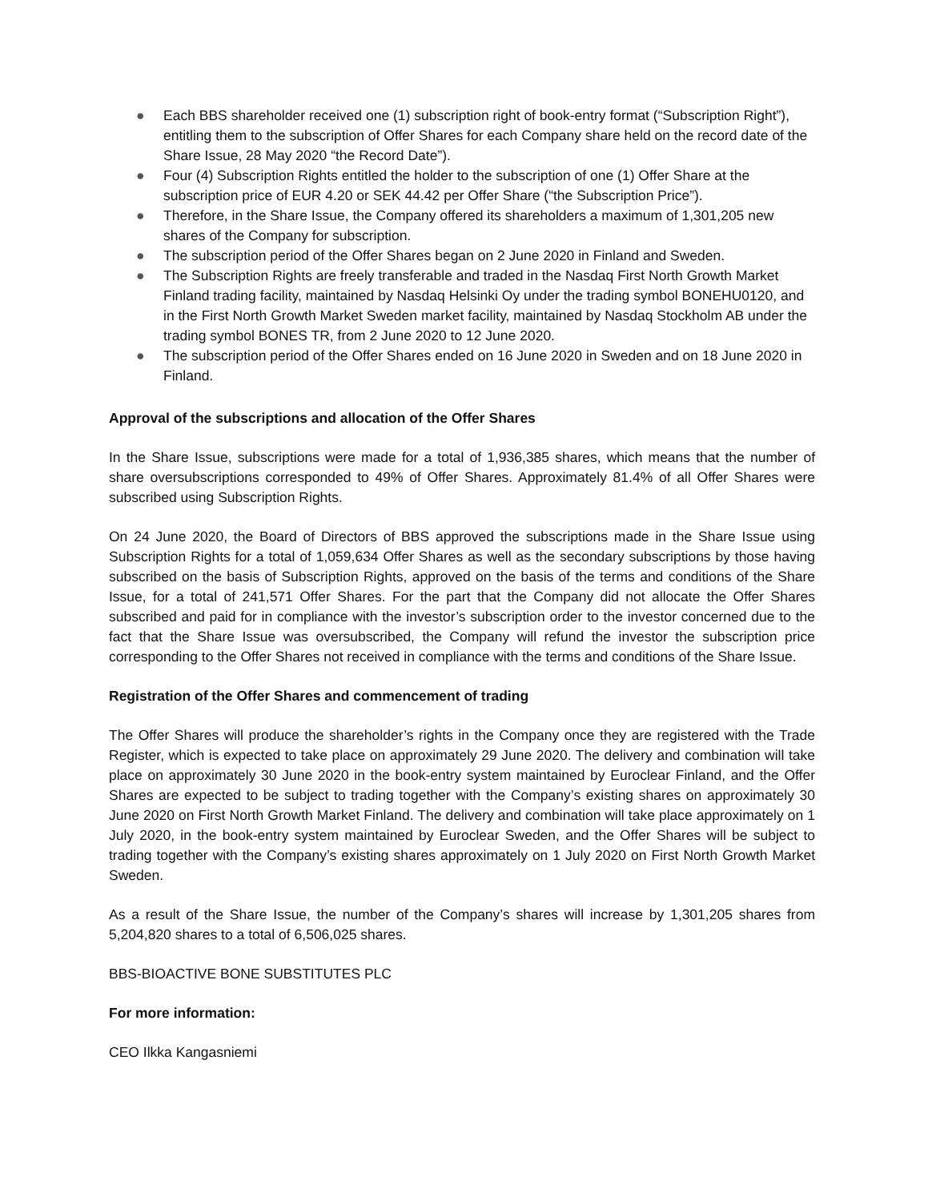● Each BBS shareholder received one (1) subscription right of book-entry format (“Subscription Right”), entitling them to the subscription of Offer Shares for each Company share held on the record date of the Share Issue, 28 May 2020 “the Record Date”).
● Four (4) Subscription Rights entitled the holder to the subscription of one (1) Offer Share at the subscription price of EUR 4.20 or SEK 44.42 per Offer Share (“the Subscription Price”).
● Therefore, in the Share Issue, the Company offered its shareholders a maximum of 1,301,205 new shares of the Company for subscription.
● The subscription period of the Offer Shares began on 2 June 2020 in Finland and Sweden.
● The Subscription Rights are freely transferable and traded in the Nasdaq First North Growth Market Finland trading facility, maintained by Nasdaq Helsinki Oy under the trading symbol BONEHU0120, and in the First North Growth Market Sweden market facility, maintained by Nasdaq Stockholm AB under the trading symbol BONES TR, from 2 June 2020 to 12 June 2020.
● The subscription period of the Offer Shares ended on 16 June 2020 in Sweden and on 18 June 2020 in Finland.
Approval of the subscriptions and allocation of the Offer Shares
In the Share Issue, subscriptions were made for a total of 1,936,385 shares, which means that the number of share oversubscriptions corresponded to 49% of Offer Shares. Approximately 81.4% of all Offer Shares were subscribed using Subscription Rights.
On 24 June 2020, the Board of Directors of BBS approved the subscriptions made in the Share Issue using Subscription Rights for a total of 1,059,634 Offer Shares as well as the secondary subscriptions by those having subscribed on the basis of Subscription Rights, approved on the basis of the terms and conditions of the Share Issue, for a total of 241,571 Offer Shares. For the part that the Company did not allocate the Offer Shares subscribed and paid for in compliance with the investor’s subscription order to the investor concerned due to the fact that the Share Issue was oversubscribed, the Company will refund the investor the subscription price corresponding to the Offer Shares not received in compliance with the terms and conditions of the Share Issue.
Registration of the Offer Shares and commencement of trading
The Offer Shares will produce the shareholder’s rights in the Company once they are registered with the Trade Register, which is expected to take place on approximately 29 June 2020. The delivery and combination will take place on approximately 30 June 2020 in the book-entry system maintained by Euroclear Finland, and the Offer Shares are expected to be subject to trading together with the Company’s existing shares on approximately 30 June 2020 on First North Growth Market Finland. The delivery and combination will take place approximately on 1 July 2020, in the book-entry system maintained by Euroclear Sweden, and the Offer Shares will be subject to trading together with the Company’s existing shares approximately on 1 July 2020 on First North Growth Market Sweden.
As a result of the Share Issue, the number of the Company’s shares will increase by 1,301,205 shares from 5,204,820 shares to a total of 6,506,025 shares.
BBS-BIOACTIVE BONE SUBSTITUTES PLC
For more information:
CEO Ilkka Kangasniemi